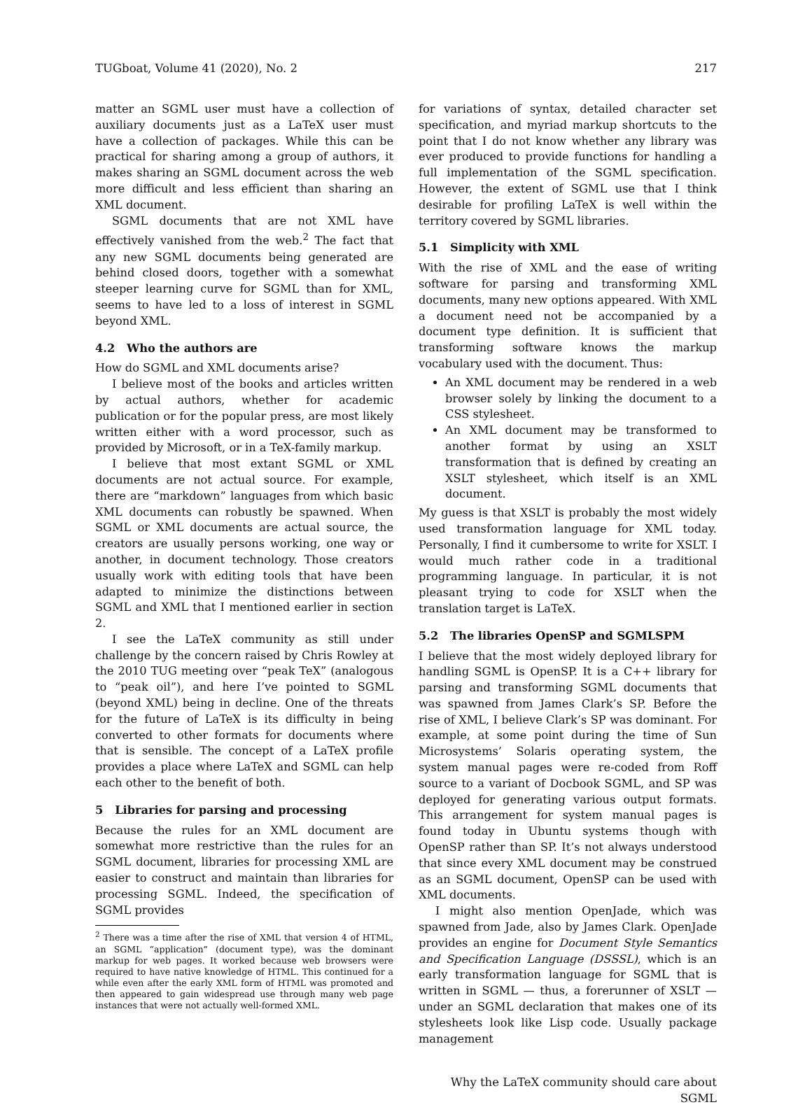TUGboat, Volume 41 (2020), No. 2 217
matter an SGML user must have a collection of auxiliary documents just as a LaTeX user must have a collection of packages. While this can be practical for sharing among a group of authors, it makes sharing an SGML document across the web more difficult and less efficient than sharing an XML document.
SGML documents that are not XML have effectively vanished from the web.<sup>2</sup> The fact that any new SGML documents being generated are behind closed doors, together with a somewhat steeper learning curve for SGML than for XML, seems to have led to a loss of interest in SGML beyond XML.
4.2 Who the authors are
How do SGML and XML documents arise?
I believe most of the books and articles written by actual authors, whether for academic publication or for the popular press, are most likely written either with a word processor, such as provided by Microsoft, or in a TeX-family markup.
I believe that most extant SGML or XML documents are not actual source. For example, there are “markdown” languages from which basic XML documents can robustly be spawned. When SGML or XML documents are actual source, the creators are usually persons working, one way or another, in document technology. Those creators usually work with editing tools that have been adapted to minimize the distinctions between SGML and XML that I mentioned earlier in section 2.
I see the LaTeX community as still under challenge by the concern raised by Chris Rowley at the 2010 TUG meeting over “peak TeX” (analogous to “peak oil”), and here I’ve pointed to SGML (beyond XML) being in decline. One of the threats for the future of LaTeX is its difficulty in being converted to other formats for documents where that is sensible. The concept of a LaTeX profile provides a place where LaTeX and SGML can help each other to the benefit of both.
5 Libraries for parsing and processing
Because the rules for an XML document are somewhat more restrictive than the rules for an SGML document, libraries for processing XML are easier to construct and maintain than libraries for processing SGML. Indeed, the specification of SGML provides
<sup>2</sup> There was a time after the rise of XML that version 4 of HTML, an SGML “application” (document type), was the dominant markup for web pages. It worked because web browsers were required to have native knowledge of HTML. This continued for a while even after the early XML form of HTML was promoted and then appeared to gain widespread use through many web page instances that were not actually well-formed XML.
for variations of syntax, detailed character set specification, and myriad markup shortcuts to the point that I do not know whether any library was ever produced to provide functions for handling a full implementation of the SGML specification. However, the extent of SGML use that I think desirable for profiling LaTeX is well within the territory covered by SGML libraries.
5.1 Simplicity with XML
With the rise of XML and the ease of writing software for parsing and transforming XML documents, many new options appeared. With XML a document need not be accompanied by a document type definition. It is sufficient that transforming software knows the markup vocabulary used with the document. Thus:
An XML document may be rendered in a web browser solely by linking the document to a CSS stylesheet.
An XML document may be transformed to another format by using an XSLT transformation that is defined by creating an XSLT stylesheet, which itself is an XML document.
My guess is that XSLT is probably the most widely used transformation language for XML today. Personally, I find it cumbersome to write for XSLT. I would much rather code in a traditional programming language. In particular, it is not pleasant trying to code for XSLT when the translation target is LaTeX.
5.2 The libraries OpenSP and SGMLSPM
I believe that the most widely deployed library for handling SGML is OpenSP. It is a C++ library for parsing and transforming SGML documents that was spawned from James Clark’s SP. Before the rise of XML, I believe Clark’s SP was dominant. For example, at some point during the time of Sun Microsystems’ Solaris operating system, the system manual pages were re-coded from Roff source to a variant of Docbook SGML, and SP was deployed for generating various output formats. This arrangement for system manual pages is found today in Ubuntu systems though with OpenSP rather than SP. It’s not always understood that since every XML document may be construed as an SGML document, OpenSP can be used with XML documents.
I might also mention OpenJade, which was spawned from Jade, also by James Clark. OpenJade provides an engine for Document Style Semantics and Specification Language (DSSSL), which is an early transformation language for SGML that is written in SGML — thus, a forerunner of XSLT — under an SGML declaration that makes one of its stylesheets look like Lisp code. Usually package management
Why the LaTeX community should care about SGML